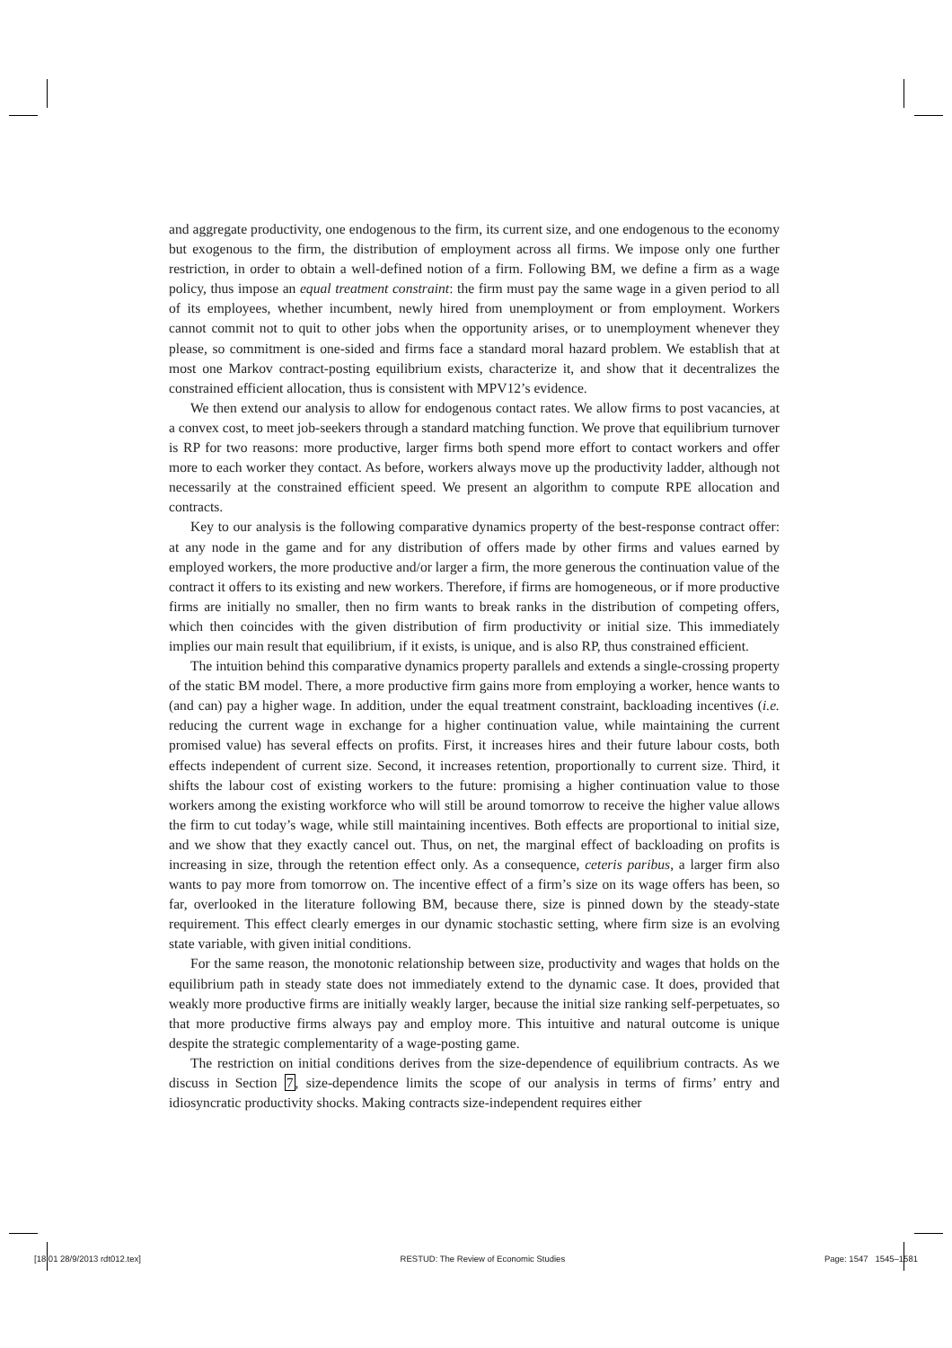and aggregate productivity, one endogenous to the firm, its current size, and one endogenous to the economy but exogenous to the firm, the distribution of employment across all firms. We impose only one further restriction, in order to obtain a well-defined notion of a firm. Following BM, we define a firm as a wage policy, thus impose an equal treatment constraint: the firm must pay the same wage in a given period to all of its employees, whether incumbent, newly hired from unemployment or from employment. Workers cannot commit not to quit to other jobs when the opportunity arises, or to unemployment whenever they please, so commitment is one-sided and firms face a standard moral hazard problem. We establish that at most one Markov contract-posting equilibrium exists, characterize it, and show that it decentralizes the constrained efficient allocation, thus is consistent with MPV12’s evidence.
We then extend our analysis to allow for endogenous contact rates. We allow firms to post vacancies, at a convex cost, to meet job-seekers through a standard matching function. We prove that equilibrium turnover is RP for two reasons: more productive, larger firms both spend more effort to contact workers and offer more to each worker they contact. As before, workers always move up the productivity ladder, although not necessarily at the constrained efficient speed. We present an algorithm to compute RPE allocation and contracts.
Key to our analysis is the following comparative dynamics property of the best-response contract offer: at any node in the game and for any distribution of offers made by other firms and values earned by employed workers, the more productive and/or larger a firm, the more generous the continuation value of the contract it offers to its existing and new workers. Therefore, if firms are homogeneous, or if more productive firms are initially no smaller, then no firm wants to break ranks in the distribution of competing offers, which then coincides with the given distribution of firm productivity or initial size. This immediately implies our main result that equilibrium, if it exists, is unique, and is also RP, thus constrained efficient.
The intuition behind this comparative dynamics property parallels and extends a single-crossing property of the static BM model. There, a more productive firm gains more from employing a worker, hence wants to (and can) pay a higher wage. In addition, under the equal treatment constraint, backloading incentives (i.e. reducing the current wage in exchange for a higher continuation value, while maintaining the current promised value) has several effects on profits. First, it increases hires and their future labour costs, both effects independent of current size. Second, it increases retention, proportionally to current size. Third, it shifts the labour cost of existing workers to the future: promising a higher continuation value to those workers among the existing workforce who will still be around tomorrow to receive the higher value allows the firm to cut today’s wage, while still maintaining incentives. Both effects are proportional to initial size, and we show that they exactly cancel out. Thus, on net, the marginal effect of backloading on profits is increasing in size, through the retention effect only. As a consequence, ceteris paribus, a larger firm also wants to pay more from tomorrow on. The incentive effect of a firm’s size on its wage offers has been, so far, overlooked in the literature following BM, because there, size is pinned down by the steady-state requirement. This effect clearly emerges in our dynamic stochastic setting, where firm size is an evolving state variable, with given initial conditions.
For the same reason, the monotonic relationship between size, productivity and wages that holds on the equilibrium path in steady state does not immediately extend to the dynamic case. It does, provided that weakly more productive firms are initially weakly larger, because the initial size ranking self-perpetuates, so that more productive firms always pay and employ more. This intuitive and natural outcome is unique despite the strategic complementarity of a wage-posting game.
The restriction on initial conditions derives from the size-dependence of equilibrium contracts. As we discuss in Section 7, size-dependence limits the scope of our analysis in terms of firms’ entry and idiosyncratic productivity shocks. Making contracts size-independent requires either
[18:01 28/9/2013 rdt012.tex] RESTUD: The Review of Economic Studies Page: 1547 1545–1581